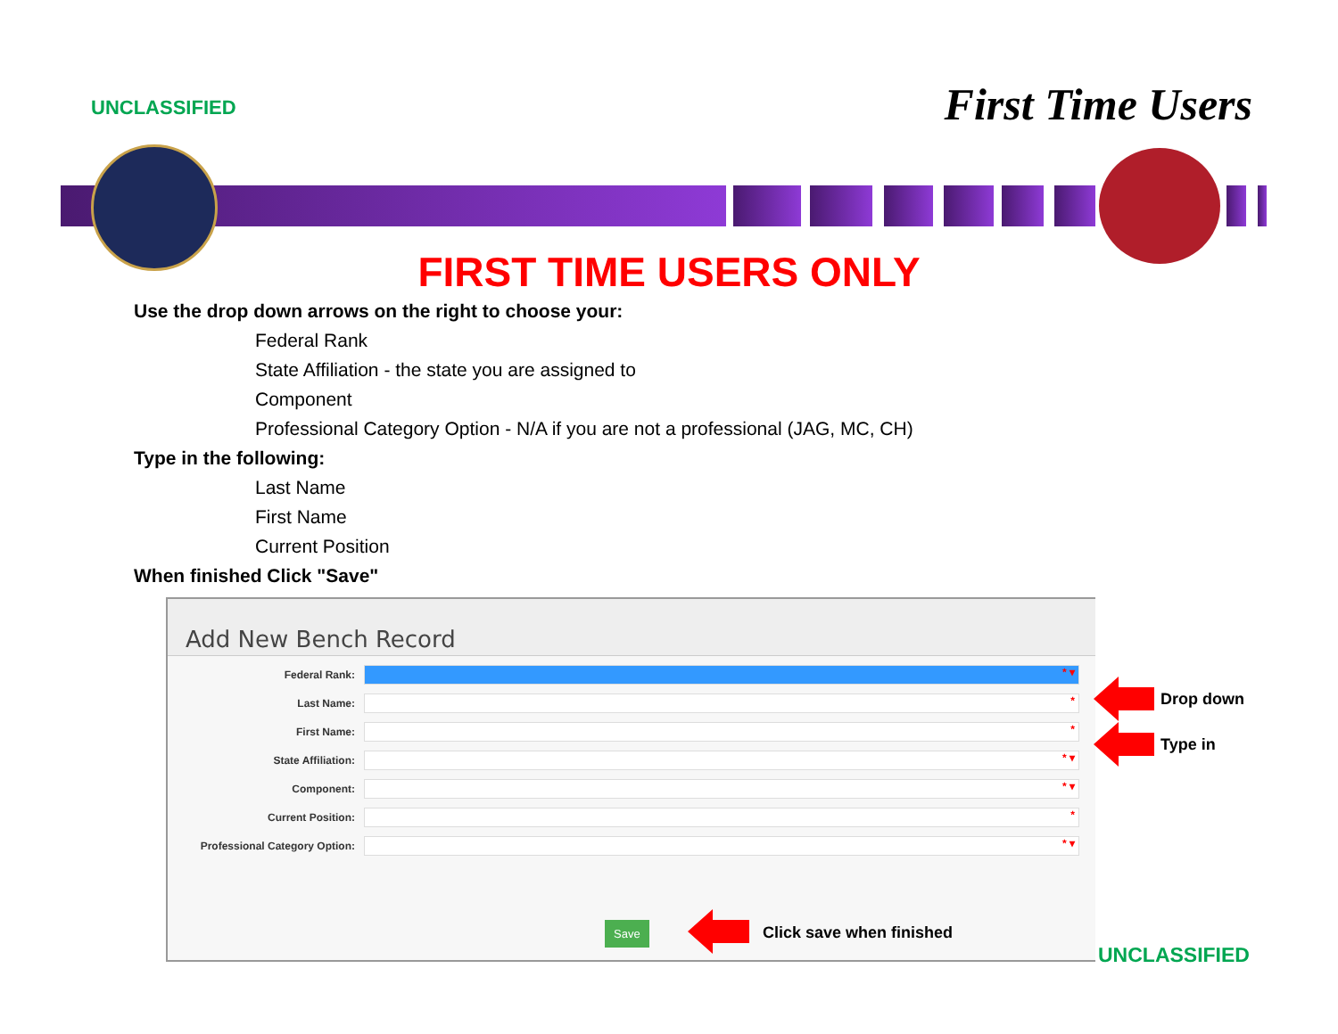UNCLASSIFIED
First Time Users
FIRST TIME USERS ONLY
Use the drop down arrows on the right to choose your:
Federal Rank
State Affiliation - the state you are assigned to
Component
Professional Category Option - N/A if you are not a professional (JAG, MC, CH)
Type in the following:
Last Name
First Name
Current Position
When finished Click "Save"
Add New Bench Record
Federal Rank:
* ▾
Last Name:
*
First Name:
*
State Affiliation:
* ▾
Component:
* ▾
Current Position:
*
Professional Category Option:
* ▾
Save
Drop down
Type in
Click save when finished UNCLASSIFIED